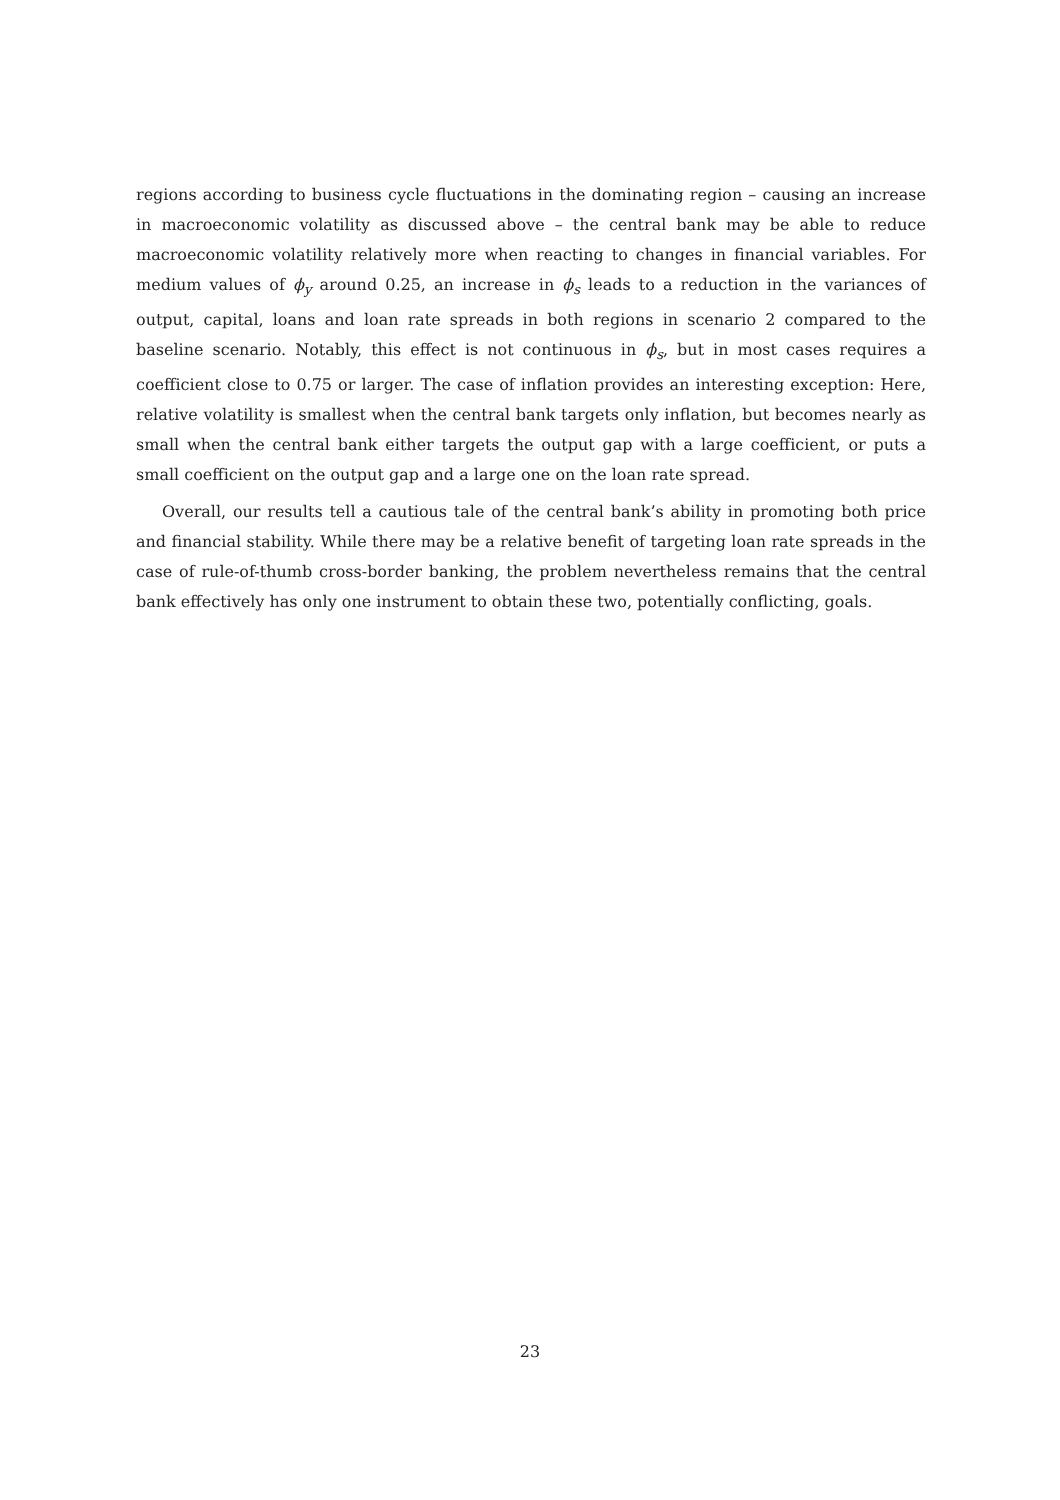regions according to business cycle fluctuations in the dominating region – causing an increase in macroeconomic volatility as discussed above – the central bank may be able to reduce macroeconomic volatility relatively more when reacting to changes in financial variables. For medium values of ϕ<sub>y</sub> around 0.25, an increase in ϕ<sub>s</sub> leads to a reduction in the variances of output, capital, loans and loan rate spreads in both regions in scenario 2 compared to the baseline scenario. Notably, this effect is not continuous in ϕ<sub>s</sub>, but in most cases requires a coefficient close to 0.75 or larger. The case of inflation provides an interesting exception: Here, relative volatility is smallest when the central bank targets only inflation, but becomes nearly as small when the central bank either targets the output gap with a large coefficient, or puts a small coefficient on the output gap and a large one on the loan rate spread.
Overall, our results tell a cautious tale of the central bank’s ability in promoting both price and financial stability. While there may be a relative benefit of targeting loan rate spreads in the case of rule-of-thumb cross-border banking, the problem nevertheless remains that the central bank effectively has only one instrument to obtain these two, potentially conflicting, goals.
23